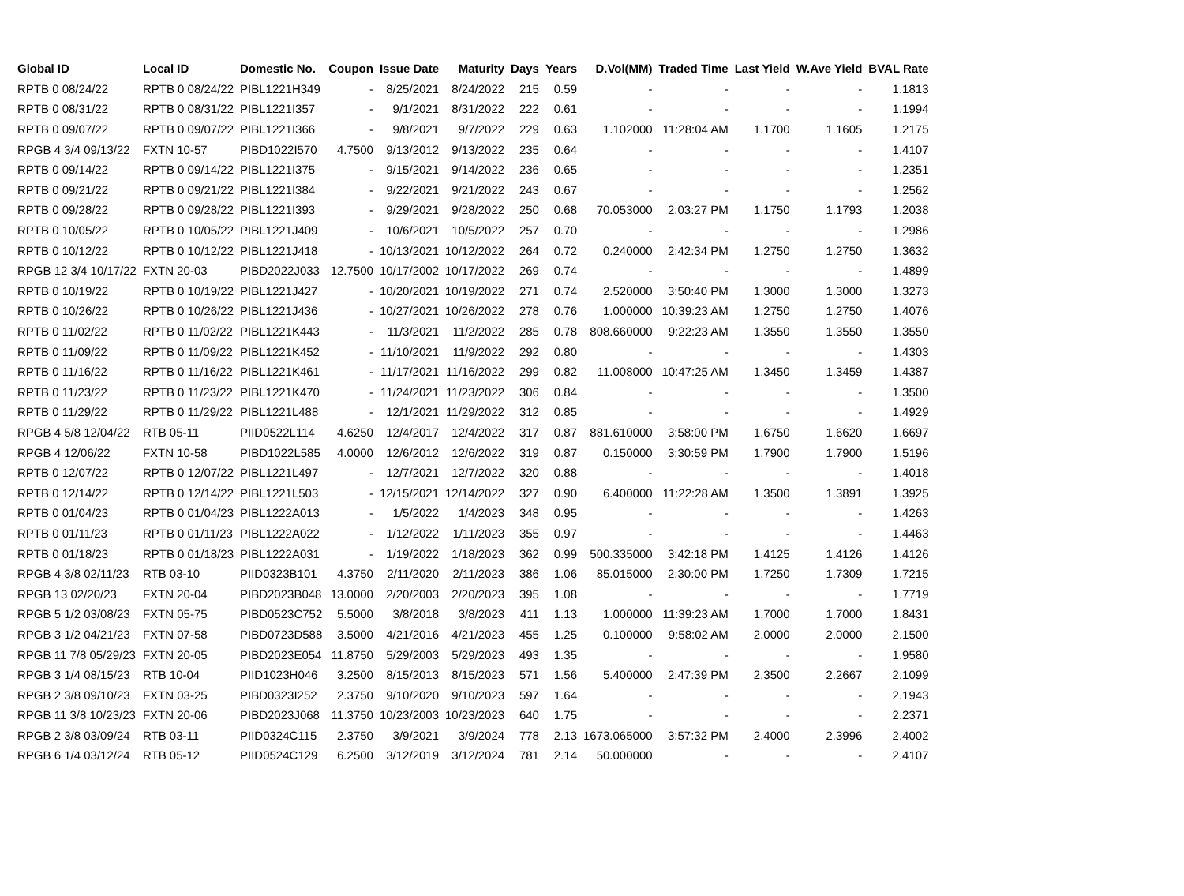| Global ID | Local ID | Domestic No. | Coupon | Issue Date | Maturity | Days | Years | D.Vol(MM) | Traded Time | Last Yield | W.Ave Yield | BVAL Rate |
| --- | --- | --- | --- | --- | --- | --- | --- | --- | --- | --- | --- | --- |
| RPTB 0 08/24/22 | RPTB 0 08/24/22 | PIBL1221H349 | - | 8/25/2021 | 8/24/2022 | 215 | 0.59 | - | - | - | - | 1.1813 |
| RPTB 0 08/31/22 | RPTB 0 08/31/22 | PIBL1221I357 | - | 9/1/2021 | 8/31/2022 | 222 | 0.61 | - | - | - | - | 1.1994 |
| RPTB 0 09/07/22 | RPTB 0 09/07/22 | PIBL1221I366 | - | 9/8/2021 | 9/7/2022 | 229 | 0.63 | 1.102000 | 11:28:04 AM | 1.1700 | 1.1605 | 1.2175 |
| RPGB 4 3/4 09/13/22 | FXTN 10-57 | PIBD1022I570 | 4.7500 | 9/13/2012 | 9/13/2022 | 235 | 0.64 | - | - | - | - | 1.4107 |
| RPTB 0 09/14/22 | RPTB 0 09/14/22 | PIBL1221I375 | - | 9/15/2021 | 9/14/2022 | 236 | 0.65 | - | - | - | - | 1.2351 |
| RPTB 0 09/21/22 | RPTB 0 09/21/22 | PIBL1221I384 | - | 9/22/2021 | 9/21/2022 | 243 | 0.67 | - | - | - | - | 1.2562 |
| RPTB 0 09/28/22 | RPTB 0 09/28/22 | PIBL1221I393 | - | 9/29/2021 | 9/28/2022 | 250 | 0.68 | 70.053000 | 2:03:27 PM | 1.1750 | 1.1793 | 1.2038 |
| RPTB 0 10/05/22 | RPTB 0 10/05/22 | PIBL1221J409 | - | 10/6/2021 | 10/5/2022 | 257 | 0.70 | - | - | - | - | 1.2986 |
| RPTB 0 10/12/22 | RPTB 0 10/12/22 | PIBL1221J418 | - | 10/13/2021 | 10/12/2022 | 264 | 0.72 | 0.240000 | 2:42:34 PM | 1.2750 | 1.2750 | 1.3632 |
| RPGB 12 3/4 10/17/22 | FXTN 20-03 | PIBD2022J033 | 12.7500 | 10/17/2002 | 10/17/2022 | 269 | 0.74 | - | - | - | - | 1.4899 |
| RPTB 0 10/19/22 | RPTB 0 10/19/22 | PIBL1221J427 | - | 10/20/2021 | 10/19/2022 | 271 | 0.74 | 2.520000 | 3:50:40 PM | 1.3000 | 1.3000 | 1.3273 |
| RPTB 0 10/26/22 | RPTB 0 10/26/22 | PIBL1221J436 | - | 10/27/2021 | 10/26/2022 | 278 | 0.76 | 1.000000 | 10:39:23 AM | 1.2750 | 1.2750 | 1.4076 |
| RPTB 0 11/02/22 | RPTB 0 11/02/22 | PIBL1221K443 | - | 11/3/2021 | 11/2/2022 | 285 | 0.78 | 808.660000 | 9:22:23 AM | 1.3550 | 1.3550 | 1.3550 |
| RPTB 0 11/09/22 | RPTB 0 11/09/22 | PIBL1221K452 | - | 11/10/2021 | 11/9/2022 | 292 | 0.80 | - | - | - | - | 1.4303 |
| RPTB 0 11/16/22 | RPTB 0 11/16/22 | PIBL1221K461 | - | 11/17/2021 | 11/16/2022 | 299 | 0.82 | 11.008000 | 10:47:25 AM | 1.3450 | 1.3459 | 1.4387 |
| RPTB 0 11/23/22 | RPTB 0 11/23/22 | PIBL1221K470 | - | 11/24/2021 | 11/23/2022 | 306 | 0.84 | - | - | - | - | 1.3500 |
| RPTB 0 11/29/22 | RPTB 0 11/29/22 | PIBL1221L488 | - | 12/1/2021 | 11/29/2022 | 312 | 0.85 | - | - | - | - | 1.4929 |
| RPGB 4 5/8 12/04/22 | RTB 05-11 | PIID0522L114 | 4.6250 | 12/4/2017 | 12/4/2022 | 317 | 0.87 | 881.610000 | 3:58:00 PM | 1.6750 | 1.6620 | 1.6697 |
| RPGB 4 12/06/22 | FXTN 10-58 | PIBD1022L585 | 4.0000 | 12/6/2012 | 12/6/2022 | 319 | 0.87 | 0.150000 | 3:30:59 PM | 1.7900 | 1.7900 | 1.5196 |
| RPTB 0 12/07/22 | RPTB 0 12/07/22 | PIBL1221L497 | - | 12/7/2021 | 12/7/2022 | 320 | 0.88 | - | - | - | - | 1.4018 |
| RPTB 0 12/14/22 | RPTB 0 12/14/22 | PIBL1221L503 | - | 12/15/2021 | 12/14/2022 | 327 | 0.90 | 6.400000 | 11:22:28 AM | 1.3500 | 1.3891 | 1.3925 |
| RPTB 0 01/04/23 | RPTB 0 01/04/23 | PIBL1222A013 | - | 1/5/2022 | 1/4/2023 | 348 | 0.95 | - | - | - | - | 1.4263 |
| RPTB 0 01/11/23 | RPTB 0 01/11/23 | PIBL1222A022 | - | 1/12/2022 | 1/11/2023 | 355 | 0.97 | - | - | - | - | 1.4463 |
| RPTB 0 01/18/23 | RPTB 0 01/18/23 | PIBL1222A031 | - | 1/19/2022 | 1/18/2023 | 362 | 0.99 | 500.335000 | 3:42:18 PM | 1.4125 | 1.4126 | 1.4126 |
| RPGB 4 3/8 02/11/23 | RTB 03-10 | PIID0323B101 | 4.3750 | 2/11/2020 | 2/11/2023 | 386 | 1.06 | 85.015000 | 2:30:00 PM | 1.7250 | 1.7309 | 1.7215 |
| RPGB 13 02/20/23 | FXTN 20-04 | PIBD2023B048 | 13.0000 | 2/20/2003 | 2/20/2023 | 395 | 1.08 | - | - | - | - | 1.7719 |
| RPGB 5 1/2 03/08/23 | FXTN 05-75 | PIBD0523C752 | 5.5000 | 3/8/2018 | 3/8/2023 | 411 | 1.13 | 1.000000 | 11:39:23 AM | 1.7000 | 1.7000 | 1.8431 |
| RPGB 3 1/2 04/21/23 | FXTN 07-58 | PIBD0723D588 | 3.5000 | 4/21/2016 | 4/21/2023 | 455 | 1.25 | 0.100000 | 9:58:02 AM | 2.0000 | 2.0000 | 2.1500 |
| RPGB 11 7/8 05/29/23 | FXTN 20-05 | PIBD2023E054 | 11.8750 | 5/29/2003 | 5/29/2023 | 493 | 1.35 | - | - | - | - | 1.9580 |
| RPGB 3 1/4 08/15/23 | RTB 10-04 | PIID1023H046 | 3.2500 | 8/15/2013 | 8/15/2023 | 571 | 1.56 | 5.400000 | 2:47:39 PM | 2.3500 | 2.2667 | 2.1099 |
| RPGB 2 3/8 09/10/23 | FXTN 03-25 | PIBD0323I252 | 2.3750 | 9/10/2020 | 9/10/2023 | 597 | 1.64 | - | - | - | - | 2.1943 |
| RPGB 11 3/8 10/23/23 | FXTN 20-06 | PIBD2023J068 | 11.3750 | 10/23/2003 | 10/23/2023 | 640 | 1.75 | - | - | - | - | 2.2371 |
| RPGB 2 3/8 03/09/24 | RTB 03-11 | PIID0324C115 | 2.3750 | 3/9/2021 | 3/9/2024 | 778 | 2.13 | 1673.065000 | 3:57:32 PM | 2.4000 | 2.3996 | 2.4002 |
| RPGB 6 1/4 03/12/24 | RTB 05-12 | PIID0524C129 | 6.2500 | 3/12/2019 | 3/12/2024 | 781 | 2.14 | 50.000000 | - | - | - | 2.4107 |